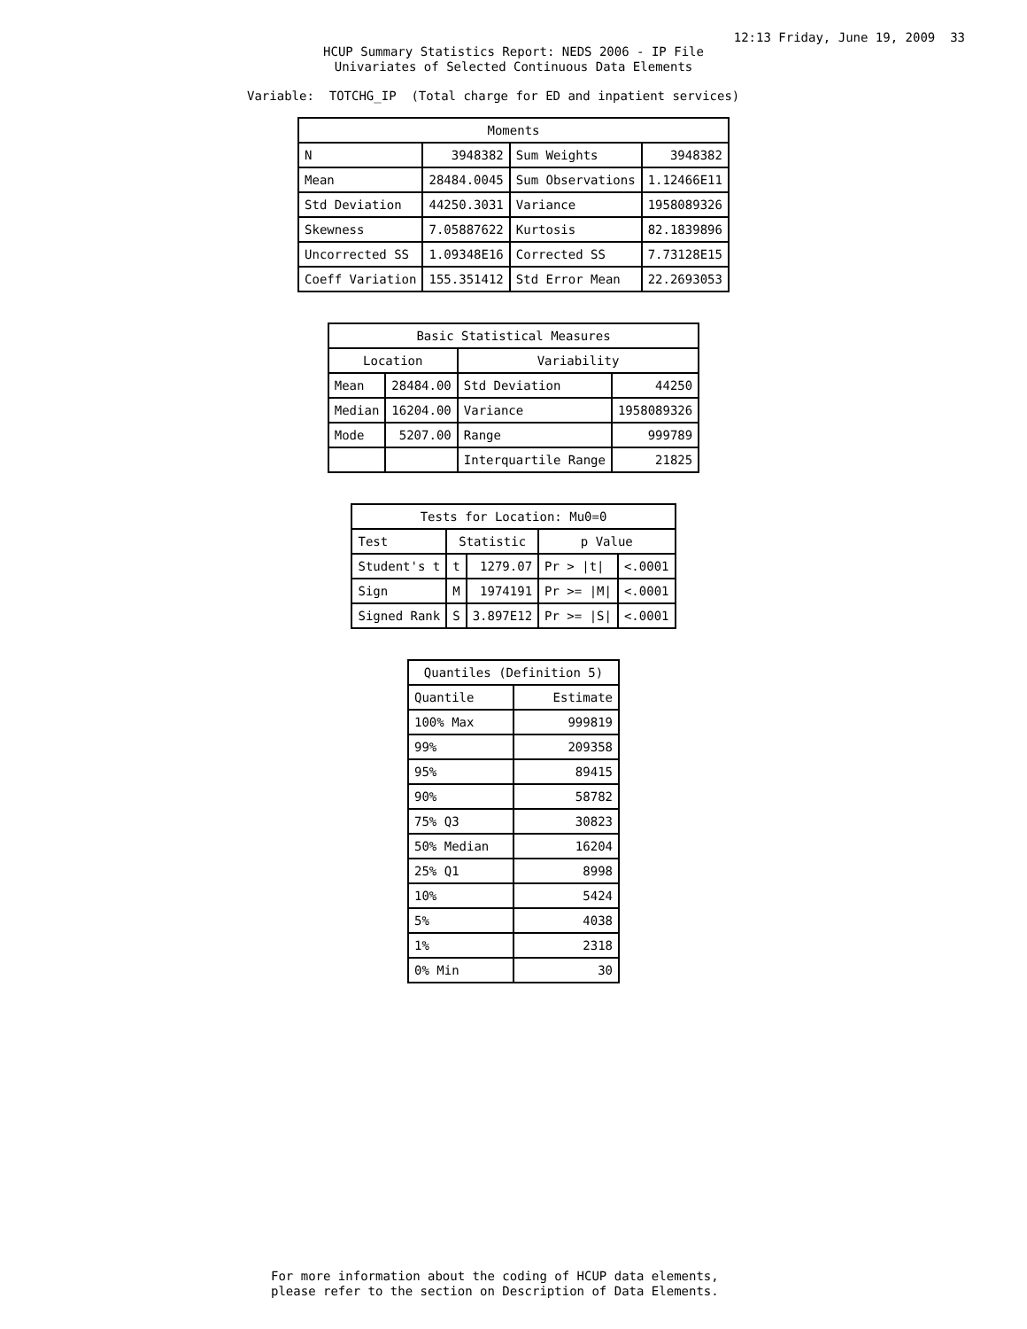12:13 Friday, June 19, 2009 33
HCUP Summary Statistics Report: NEDS 2006 - IP File
Univariates of Selected Continuous Data Elements
Variable: TOTCHG_IP (Total charge for ED and inpatient services)
| Moments | | | |
| --- | --- | --- | --- |
| N | 3948382 | Sum Weights | 3948382 |
| Mean | 28484.0045 | Sum Observations | 1.12466E11 |
| Std Deviation | 44250.3031 | Variance | 1958089326 |
| Skewness | 7.05887622 | Kurtosis | 82.1839896 |
| Uncorrected SS | 1.09348E16 | Corrected SS | 7.73128E15 |
| Coeff Variation | 155.351412 | Std Error Mean | 22.2693053 |
| Basic Statistical Measures | | | |
| --- | --- | --- | --- |
| Location | | Variability | |
| Mean | 28484.00 | Std Deviation | 44250 |
| Median | 16204.00 | Variance | 1958089326 |
| Mode | 5207.00 | Range | 999789 |
| | | Interquartile Range | 21825 |
| Tests for Location: Mu0=0 | | | | |
| --- | --- | --- | --- | --- |
| Test | Statistic | | p Value | |
| Student's t | t | 1279.07 | Pr > /t/ | <.0001 |
| Sign | M | 1974191 | Pr >= /M/ | <.0001 |
| Signed Rank | S | 3.897E12 | Pr >= /S/ | <.0001 |
| Quantiles (Definition 5) | |
| --- | --- |
| Quantile | Estimate |
| 100% Max | 999819 |
| 99% | 209358 |
| 95% | 89415 |
| 90% | 58782 |
| 75% Q3 | 30823 |
| 50% Median | 16204 |
| 25% Q1 | 8998 |
| 10% | 5424 |
| 5% | 4038 |
| 1% | 2318 |
| 0% Min | 30 |
For more information about the coding of HCUP data elements, please refer to the section on Description of Data Elements.